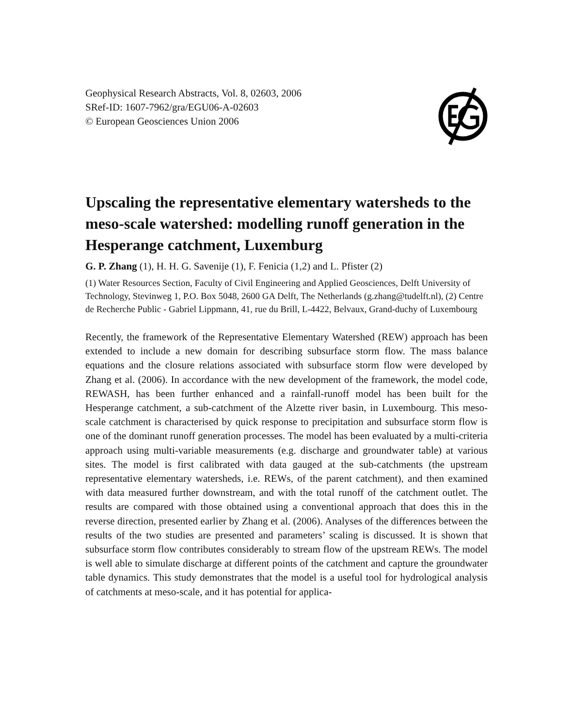Geophysical Research Abstracts, Vol. 8, 02603, 2006
SRef-ID: 1607-7962/gra/EGU06-A-02603
© European Geosciences Union 2006
Upscaling the representative elementary watersheds to the meso-scale watershed: modelling runoff generation in the Hesperange catchment, Luxemburg
G. P. Zhang (1), H. H. G. Savenije (1), F. Fenicia (1,2) and L. Pfister (2)
(1) Water Resources Section, Faculty of Civil Engineering and Applied Geosciences, Delft University of Technology, Stevinweg 1, P.O. Box 5048, 2600 GA Delft, The Netherlands (g.zhang@tudelft.nl), (2) Centre de Recherche Public - Gabriel Lippmann, 41, rue du Brill, L-4422, Belvaux, Grand-duchy of Luxembourg
Recently, the framework of the Representative Elementary Watershed (REW) approach has been extended to include a new domain for describing subsurface storm flow. The mass balance equations and the closure relations associated with subsurface storm flow were developed by Zhang et al. (2006). In accordance with the new development of the framework, the model code, REWASH, has been further enhanced and a rainfall-runoff model has been built for the Hesperange catchment, a sub-catchment of the Alzette river basin, in Luxembourg. This meso-scale catchment is characterised by quick response to precipitation and subsurface storm flow is one of the dominant runoff generation processes. The model has been evaluated by a multi-criteria approach using multi-variable measurements (e.g. discharge and groundwater table) at various sites. The model is first calibrated with data gauged at the sub-catchments (the upstream representative elementary watersheds, i.e. REWs, of the parent catchment), and then examined with data measured further downstream, and with the total runoff of the catchment outlet. The results are compared with those obtained using a conventional approach that does this in the reverse direction, presented earlier by Zhang et al. (2006). Analyses of the differences between the results of the two studies are presented and parameters’ scaling is discussed. It is shown that subsurface storm flow contributes considerably to stream flow of the upstream REWs. The model is well able to simulate discharge at different points of the catchment and capture the groundwater table dynamics. This study demonstrates that the model is a useful tool for hydrological analysis of catchments at meso-scale, and it has potential for applica-